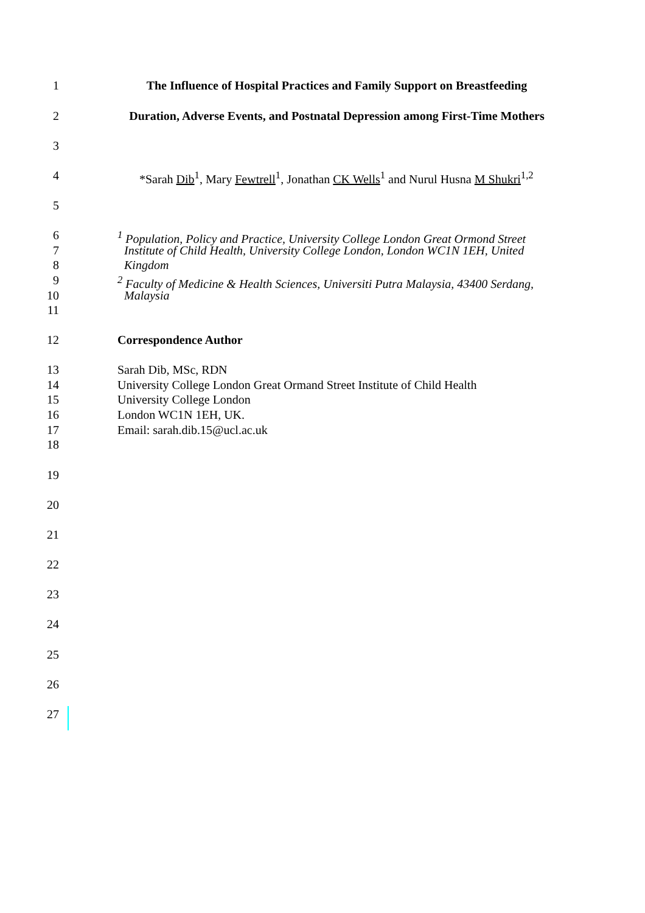1 The Influence of Hospital Practices and Family Support on Breastfeeding
2 Duration, Adverse Events, and Postnatal Depression among First-Time Mothers
3
4 *Sarah Dib<sup>1</sup>, Mary Fewtrell<sup>1</sup>, Jonathan CK Wells<sup>1</sup> and Nurul Husna M Shukri<sup>1,2</sup>
5
6<sup>1</sup> Population, Policy and Practice, University College London Great Ormond Street
7 Institute of Child Health, University College London, London WC1N 1EH, United
8 Kingdom
9<sup>2</sup> Faculty of Medicine & Health Sciences, Universiti Putra Malaysia, 43400 Serdang,
10 Malaysia
11
12 Correspondence Author
13 Sarah Dib, MSc, RDN
14 University College London Great Ormand Street Institute of Child Health
15 University College London
16 London WC1N 1EH, UK.
17 Email: sarah.dib.15@ucl.ac.uk
18
19
20
21
22
23
24
25
26
27